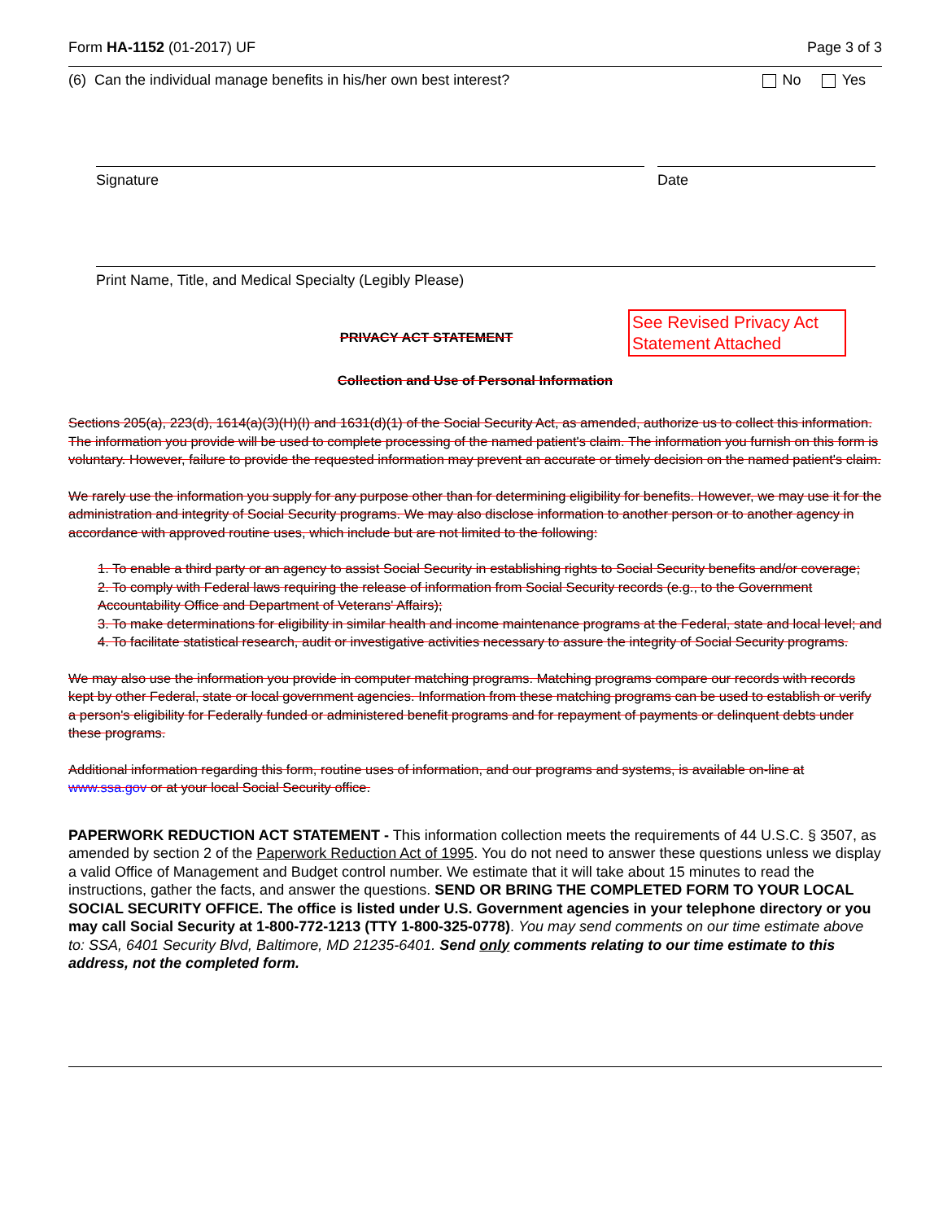Form HA-1152 (01-2017) UF Page 3 of 3
(6) Can the individual manage benefits in his/her own best interest? No Yes
Signature Date
Print Name, Title, and Medical Specialty (Legibly Please)
See Revised Privacy Act Statement Attached
PRIVACY ACT STATEMENT
Collection and Use of Personal Information
Sections 205(a), 223(d), 1614(a)(3)(H)(I) and 1631(d)(1) of the Social Security Act, as amended, authorize us to collect this information. The information you provide will be used to complete processing of the named patient's claim. The information you furnish on this form is voluntary. However, failure to provide the requested information may prevent an accurate or timely decision on the named patient's claim.
We rarely use the information you supply for any purpose other than for determining eligibility for benefits. However, we may use it for the administration and integrity of Social Security programs. We may also disclose information to another person or to another agency in accordance with approved routine uses, which include but are not limited to the following:
1. To enable a third party or an agency to assist Social Security in establishing rights to Social Security benefits and/or coverage;
2. To comply with Federal laws requiring the release of information from Social Security records (e.g., to the Government Accountability Office and Department of Veterans' Affairs);
3. To make determinations for eligibility in similar health and income maintenance programs at the Federal, state and local level; and
4. To facilitate statistical research, audit or investigative activities necessary to assure the integrity of Social Security programs.
We may also use the information you provide in computer matching programs. Matching programs compare our records with records kept by other Federal, state or local government agencies. Information from these matching programs can be used to establish or verify a person's eligibility for Federally funded or administered benefit programs and for repayment of payments or delinquent debts under these programs.
Additional information regarding this form, routine uses of information, and our programs and systems, is available on-line at www.ssa.gov or at your local Social Security office.
PAPERWORK REDUCTION ACT STATEMENT - This information collection meets the requirements of 44 U.S.C. § 3507, as amended by section 2 of the Paperwork Reduction Act of 1995. You do not need to answer these questions unless we display a valid Office of Management and Budget control number. We estimate that it will take about 15 minutes to read the instructions, gather the facts, and answer the questions. SEND OR BRING THE COMPLETED FORM TO YOUR LOCAL SOCIAL SECURITY OFFICE. The office is listed under U.S. Government agencies in your telephone directory or you may call Social Security at 1-800-772-1213 (TTY 1-800-325-0778). You may send comments on our time estimate above to: SSA, 6401 Security Blvd, Baltimore, MD 21235-6401. Send only comments relating to our time estimate to this address, not the completed form.